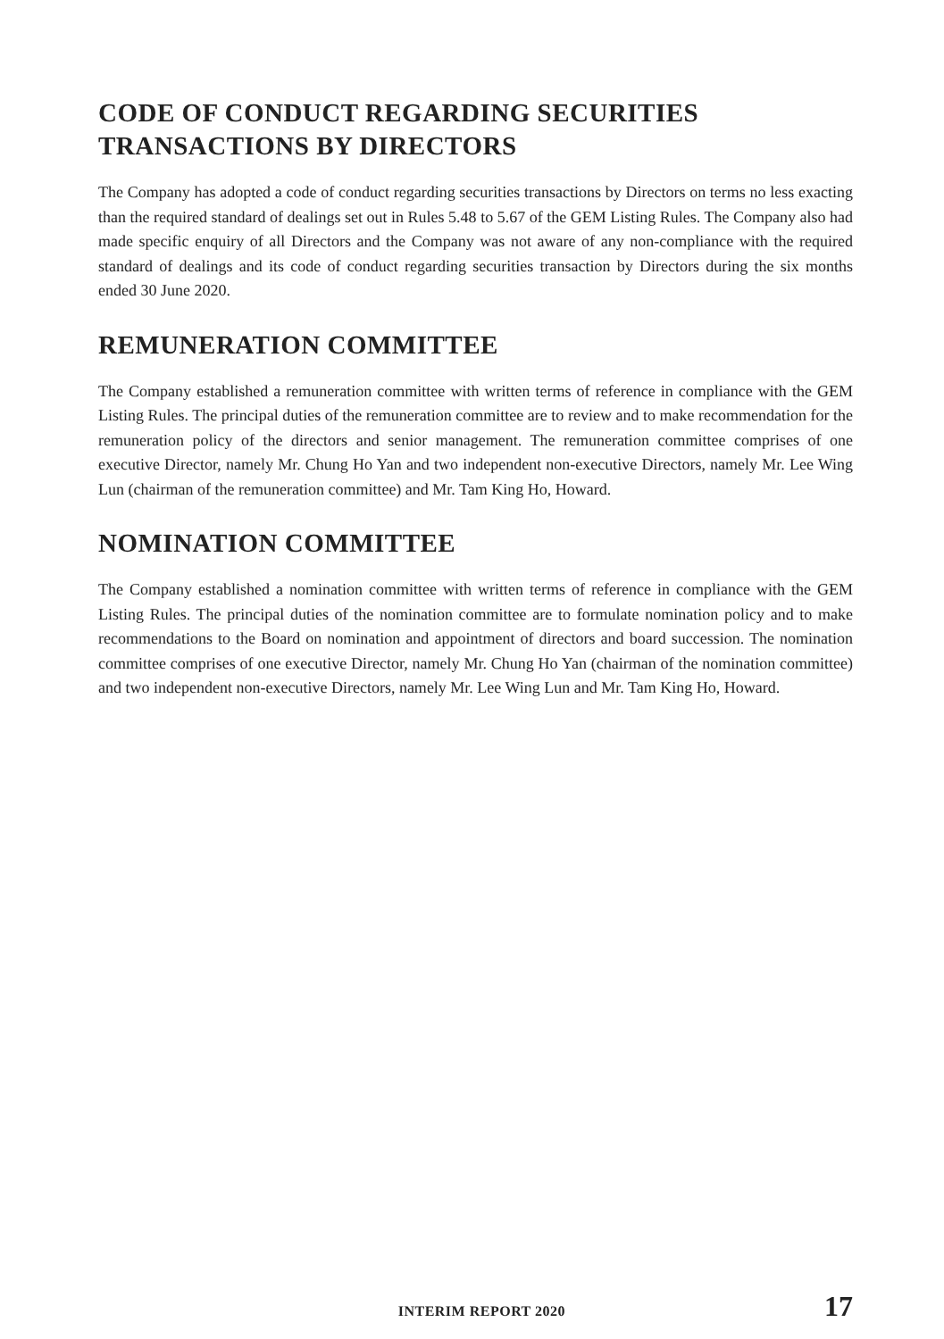CODE OF CONDUCT REGARDING SECURITIES TRANSACTIONS BY DIRECTORS
The Company has adopted a code of conduct regarding securities transactions by Directors on terms no less exacting than the required standard of dealings set out in Rules 5.48 to 5.67 of the GEM Listing Rules. The Company also had made specific enquiry of all Directors and the Company was not aware of any non-compliance with the required standard of dealings and its code of conduct regarding securities transaction by Directors during the six months ended 30 June 2020.
REMUNERATION COMMITTEE
The Company established a remuneration committee with written terms of reference in compliance with the GEM Listing Rules. The principal duties of the remuneration committee are to review and to make recommendation for the remuneration policy of the directors and senior management. The remuneration committee comprises of one executive Director, namely Mr. Chung Ho Yan and two independent non-executive Directors, namely Mr. Lee Wing Lun (chairman of the remuneration committee) and Mr. Tam King Ho, Howard.
NOMINATION COMMITTEE
The Company established a nomination committee with written terms of reference in compliance with the GEM Listing Rules. The principal duties of the nomination committee are to formulate nomination policy and to make recommendations to the Board on nomination and appointment of directors and board succession. The nomination committee comprises of one executive Director, namely Mr. Chung Ho Yan (chairman of the nomination committee) and two independent non-executive Directors, namely Mr. Lee Wing Lun and Mr. Tam King Ho, Howard.
INTERIM REPORT 2020 17